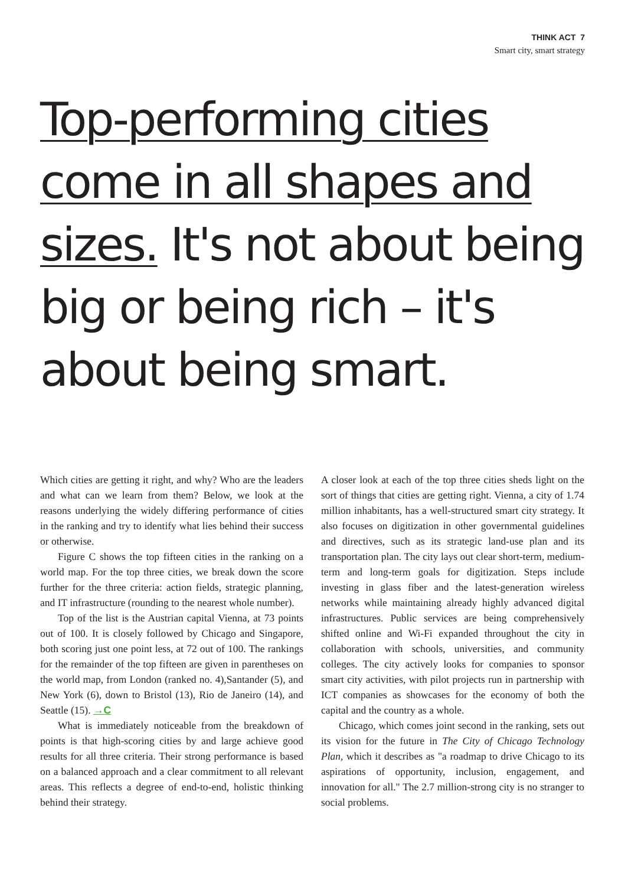THINK ACT 7
Smart city, smart strategy
Top-performing cities come in all shapes and sizes. It's not about being big or being rich – it's about being smart.
Which cities are getting it right, and why? Who are the leaders and what can we learn from them? Below, we look at the reasons underlying the widely differing performance of cities in the ranking and try to identify what lies behind their success or otherwise.
Figure C shows the top fifteen cities in the ranking on a world map. For the top three cities, we break down the score further for the three criteria: action fields, strategic planning, and IT infrastructure (rounding to the nearest whole number).
Top of the list is the Austrian capital Vienna, at 73 points out of 100. It is closely followed by Chicago and Singapore, both scoring just one point less, at 72 out of 100. The rankings for the remainder of the top fifteen are given in parentheses on the world map, from London (ranked no. 4),Santander (5), and New York (6), down to Bristol (13), Rio de Janeiro (14), and Seattle (15). →C
What is immediately noticeable from the breakdown of points is that high-scoring cities by and large achieve good results for all three criteria. Their strong performance is based on a balanced approach and a clear commitment to all relevant areas. This reflects a degree of end-to-end, holistic thinking behind their strategy.
A closer look at each of the top three cities sheds light on the sort of things that cities are getting right. Vienna, a city of 1.74 million inhabitants, has a well-structured smart city strategy. It also focuses on digitization in other governmental guidelines and directives, such as its strategic land-use plan and its transportation plan. The city lays out clear short-term, medium-term and long-term goals for digitization. Steps include investing in glass fiber and the latest-generation wireless networks while maintaining already highly advanced digital infrastructures. Public services are being comprehensively shifted online and Wi-Fi expanded throughout the city in collaboration with schools, universities, and community colleges. The city actively looks for companies to sponsor smart city activities, with pilot projects run in partnership with ICT companies as showcases for the economy of both the capital and the country as a whole.
Chicago, which comes joint second in the ranking, sets out its vision for the future in The City of Chicago Technology Plan, which it describes as "a roadmap to drive Chicago to its aspirations of opportunity, inclusion, engagement, and innovation for all." The 2.7 million-strong city is no stranger to social problems.